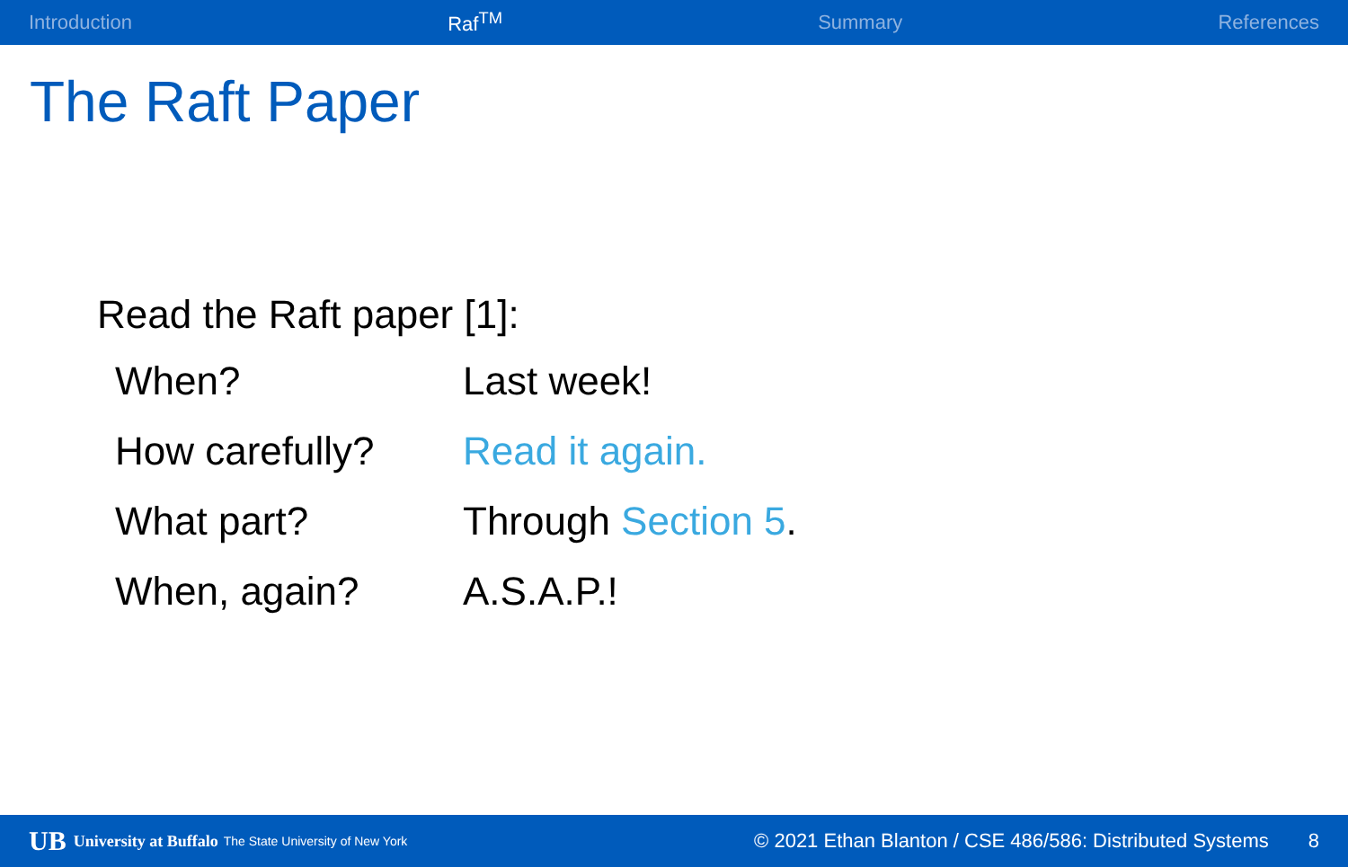Introduction Raf<sup>TM</sup> Summary References
The Raft Paper
Read the Raft paper [1]:
| When? | Last week! |
| How carefully? | Read it again. |
| What part? | Through Section 5 . |
| When, again? | A.S.A.P.! |
UB University at Buffalo The State University of New York © 2021 Ethan Blanton / CSE 486/586: Distributed Systems 8